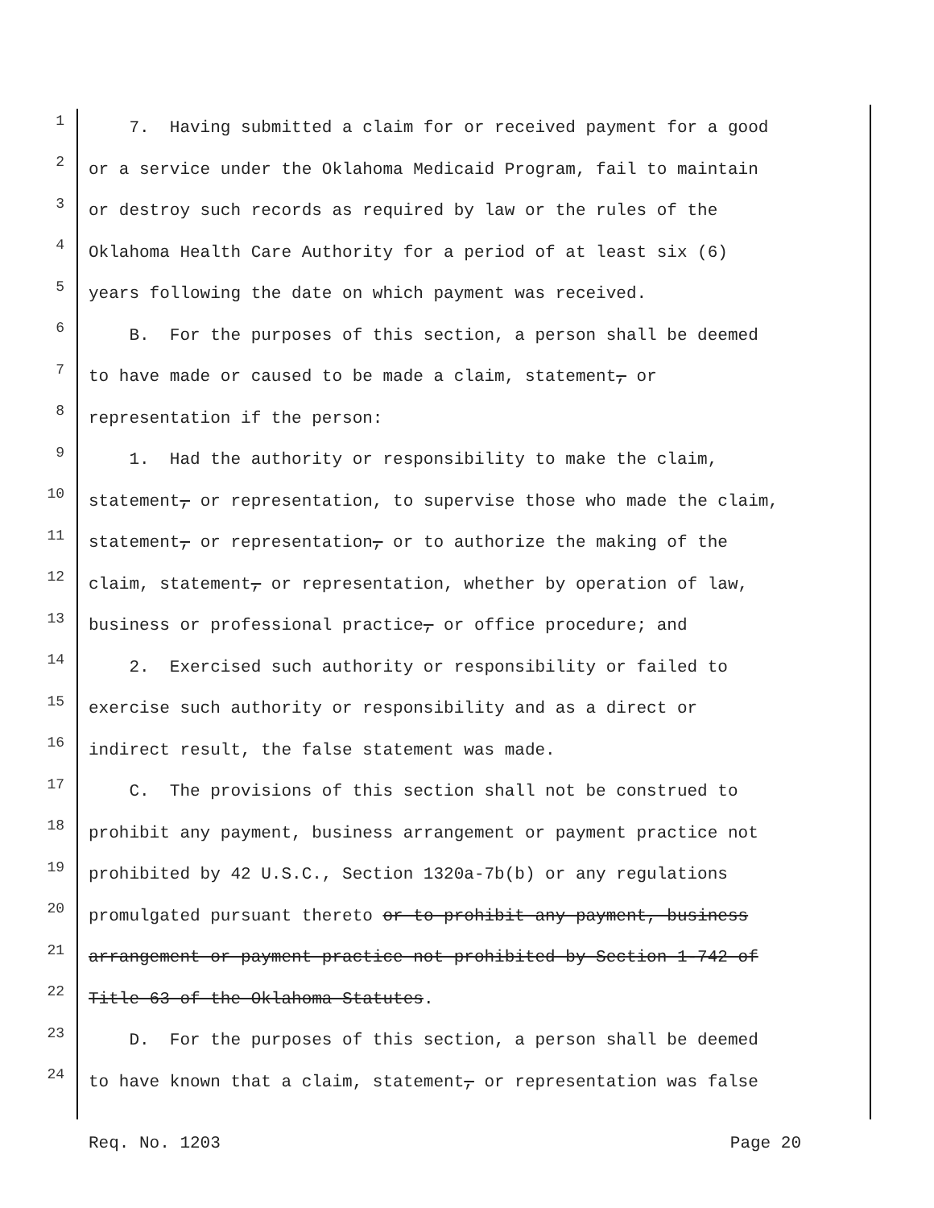1 7. Having submitted a claim for or received payment for a good
2 or a service under the Oklahoma Medicaid Program, fail to maintain
3 or destroy such records as required by law or the rules of the
4 Oklahoma Health Care Authority for a period of at least six (6)
5 years following the date on which payment was received.
6 B. For the purposes of this section, a person shall be deemed
7 to have made or caused to be made a claim, statement, or
8 representation if the person:
9 1. Had the authority or responsibility to make the claim,
10 statement, or representation, to supervise those who made the claim,
11 statement, or representation, or to authorize the making of the
12 claim, statement, or representation, whether by operation of law,
13 business or professional practice, or office procedure; and
14 2. Exercised such authority or responsibility or failed to
15 exercise such authority or responsibility and as a direct or
16 indirect result, the false statement was made.
17 C. The provisions of this section shall not be construed to
18 prohibit any payment, business arrangement or payment practice not
19 prohibited by 42 U.S.C., Section 1320a-7b(b) or any regulations
20 promulgated pursuant thereto or to prohibit any payment, business
21 arrangement or payment practice not prohibited by Section 1-742 of
22 Title 63 of the Oklahoma Statutes.
23 D. For the purposes of this section, a person shall be deemed
24 to have known that a claim, statement, or representation was false
Req. No. 1203 Page 20